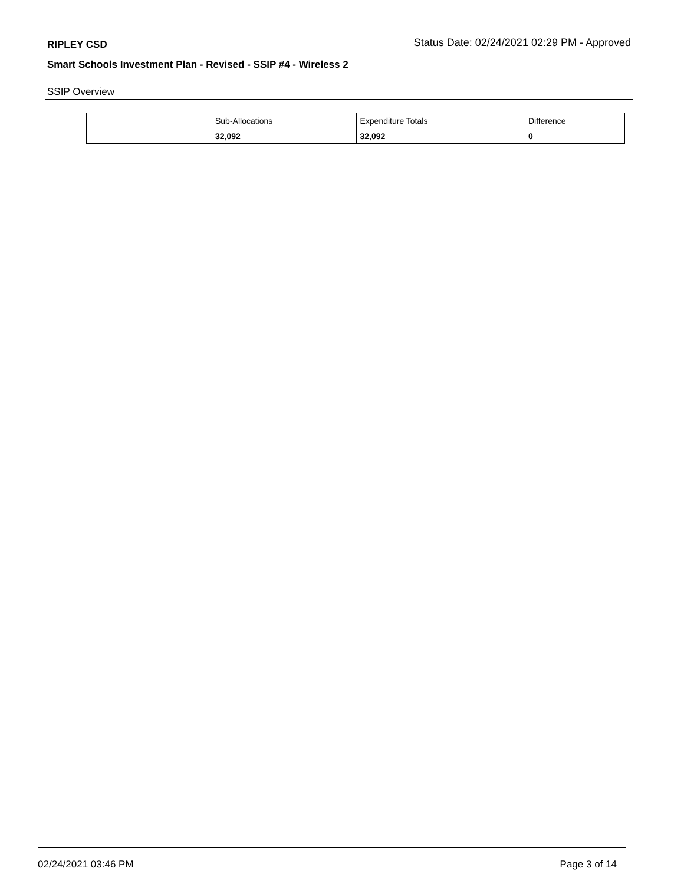RIPLEY CSD Status Date: 02/24/2021 02:29 PM - Approved
Smart Schools Investment Plan - Revised - SSIP #4 - Wireless 2
SSIP Overview
| | Sub-Allocations | Expenditure Totals | Difference |
| | 32,092 | 32,092 | 0 |
02/24/2021 03:46 PM Page 3 of 14